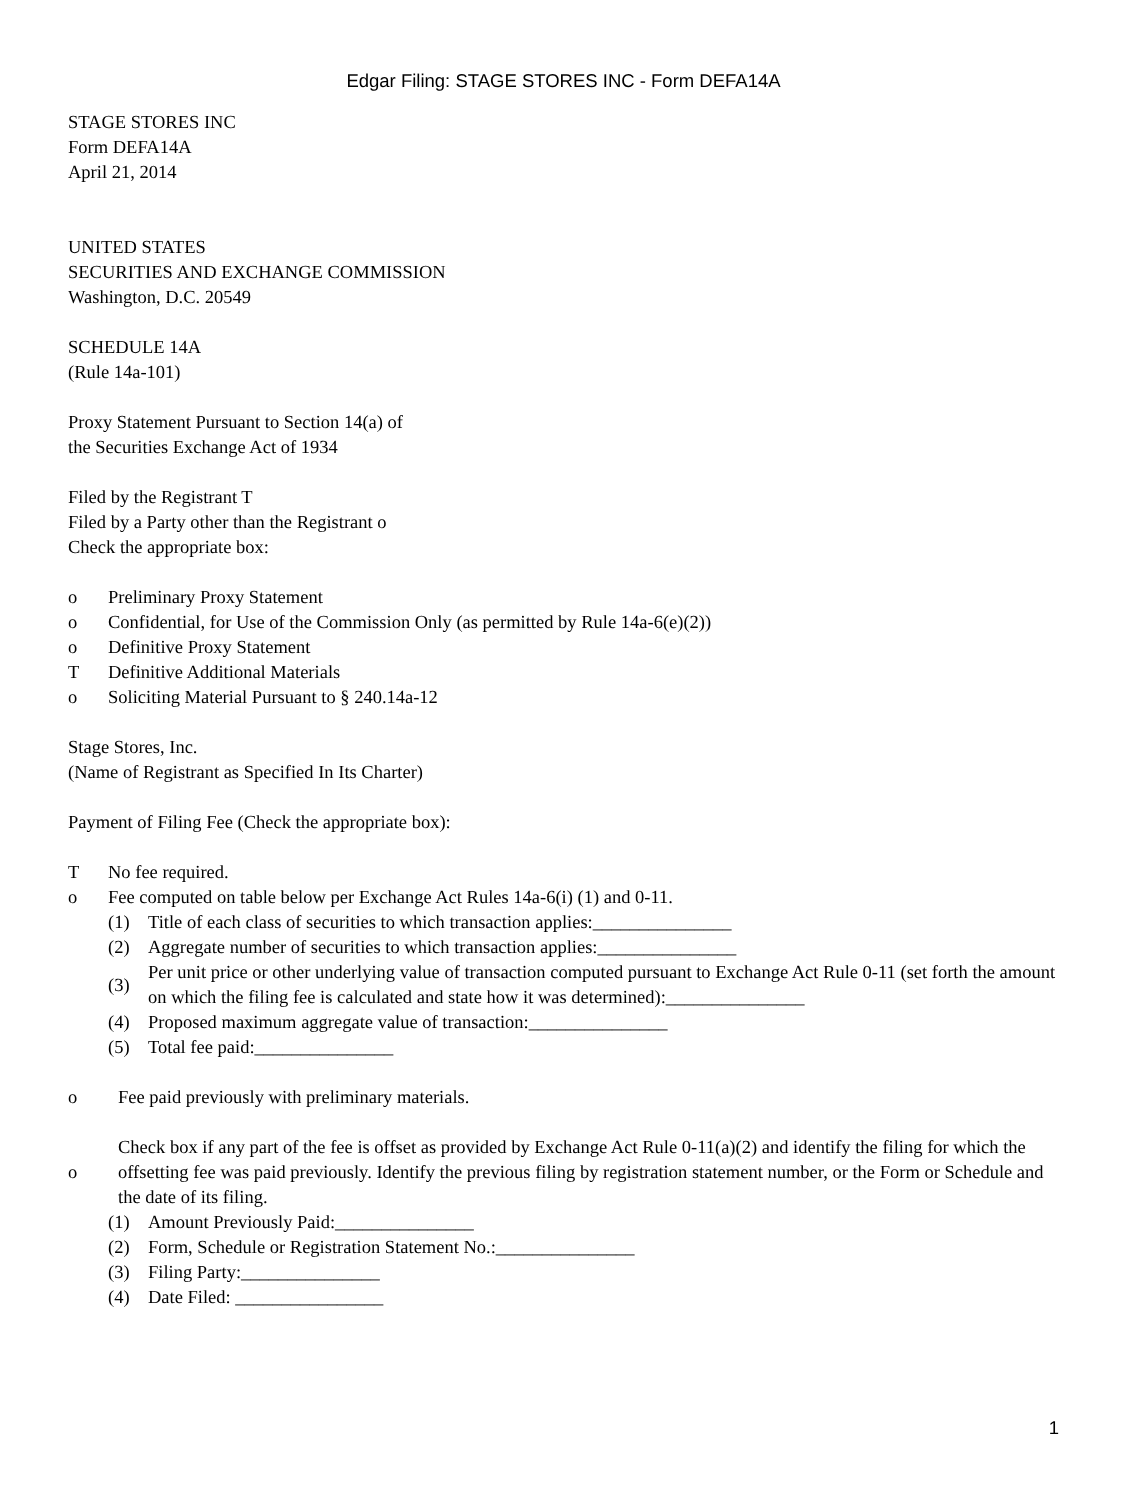Edgar Filing: STAGE STORES INC - Form DEFA14A
STAGE STORES INC
Form DEFA14A
April 21, 2014
UNITED STATES
SECURITIES AND EXCHANGE COMMISSION
Washington, D.C. 20549
SCHEDULE 14A
(Rule 14a-101)
Proxy Statement Pursuant to Section 14(a) of
the Securities Exchange Act of 1934
Filed by the Registrant T
Filed by a Party other than the Registrant o
Check the appropriate box:
o Preliminary Proxy Statement
o Confidential, for Use of the Commission Only (as permitted by Rule 14a-6(e)(2))
o Definitive Proxy Statement
T Definitive Additional Materials
o Soliciting Material Pursuant to § 240.14a-12
Stage Stores, Inc.
(Name of Registrant as Specified In Its Charter)
Payment of Filing Fee (Check the appropriate box):
T No fee required.
o Fee computed on table below per Exchange Act Rules 14a-6(i) (1) and 0-11.
(1) Title of each class of securities to which transaction applies:_______________
(2) Aggregate number of securities to which transaction applies:_______________
(3) Per unit price or other underlying value of transaction computed pursuant to Exchange Act Rule 0-11 (set forth the amount on which the filing fee is calculated and state how it was determined):_______________
(4) Proposed maximum aggregate value of transaction:_______________
(5) Total fee paid:_______________
o Fee paid previously with preliminary materials.
o Check box if any part of the fee is offset as provided by Exchange Act Rule 0-11(a)(2) and identify the filing for which the offsetting fee was paid previously. Identify the previous filing by registration statement number, or the Form or Schedule and the date of its filing.
(1) Amount Previously Paid:_______________
(2) Form, Schedule or Registration Statement No.:_______________
(3) Filing Party:_______________
(4) Date Filed: ________________
1